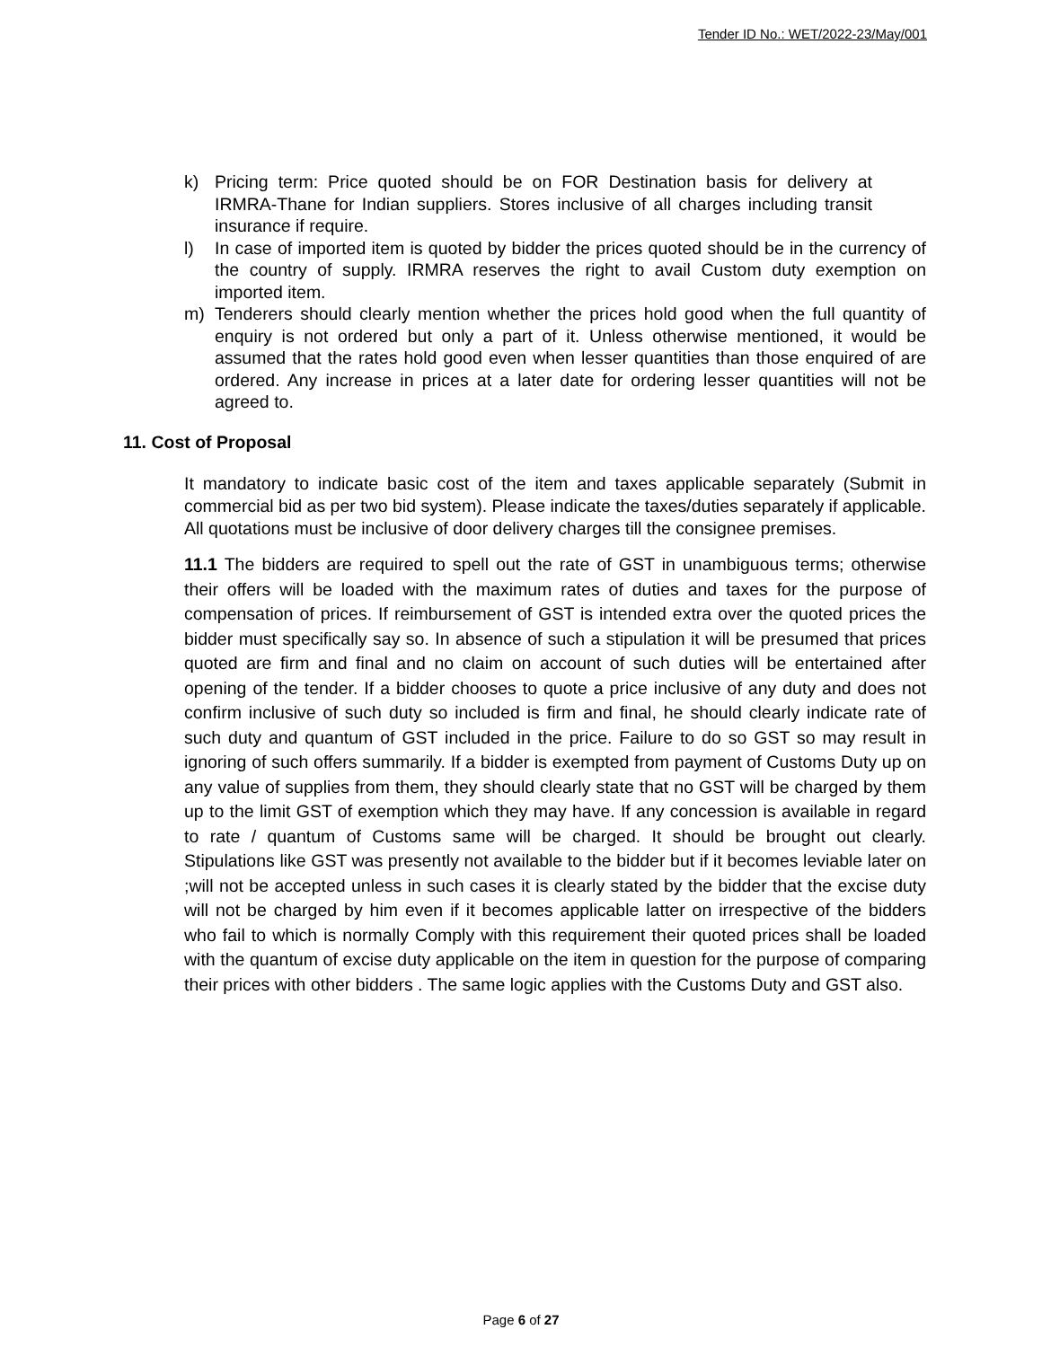Tender ID No.: WET/2022-23/May/001
k) Pricing term: Price quoted should be on FOR Destination basis for delivery at IRMRA-Thane for Indian suppliers. Stores inclusive of all charges including transit insurance if require.
l) In case of imported item is quoted by bidder the prices quoted should be in the currency of the country of supply. IRMRA reserves the right to avail Custom duty exemption on imported item.
m) Tenderers should clearly mention whether the prices hold good when the full quantity of enquiry is not ordered but only a part of it. Unless otherwise mentioned, it would be assumed that the rates hold good even when lesser quantities than those enquired of are ordered. Any increase in prices at a later date for ordering lesser quantities will not be agreed to.
11. Cost of Proposal
It mandatory to indicate basic cost of the item and taxes applicable separately (Submit in commercial bid as per two bid system). Please indicate the taxes/duties separately if applicable. All quotations must be inclusive of door delivery charges till the consignee premises.
11.1 The bidders are required to spell out the rate of GST in unambiguous terms; otherwise their offers will be loaded with the maximum rates of duties and taxes for the purpose of compensation of prices. If reimbursement of GST is intended extra over the quoted prices the bidder must specifically say so. In absence of such a stipulation it will be presumed that prices quoted are firm and final and no claim on account of such duties will be entertained after opening of the tender. If a bidder chooses to quote a price inclusive of any duty and does not confirm inclusive of such duty so included is firm and final, he should clearly indicate rate of such duty and quantum of GST included in the price. Failure to do so GST so may result in ignoring of such offers summarily. If a bidder is exempted from payment of Customs Duty up on any value of supplies from them, they should clearly state that no GST will be charged by them up to the limit GST of exemption which they may have. If any concession is available in regard to rate / quantum of Customs same will be charged. It should be brought out clearly. Stipulations like GST was presently not available to the bidder but if it becomes leviable later on ;will not be accepted unless in such cases it is clearly stated by the bidder that the excise duty will not be charged by him even if it becomes applicable latter on irrespective of the bidders who fail to which is normally Comply with this requirement their quoted prices shall be loaded with the quantum of excise duty applicable on the item in question for the purpose of comparing their prices with other bidders . The same logic applies with the Customs Duty and GST also.
Page 6 of 27